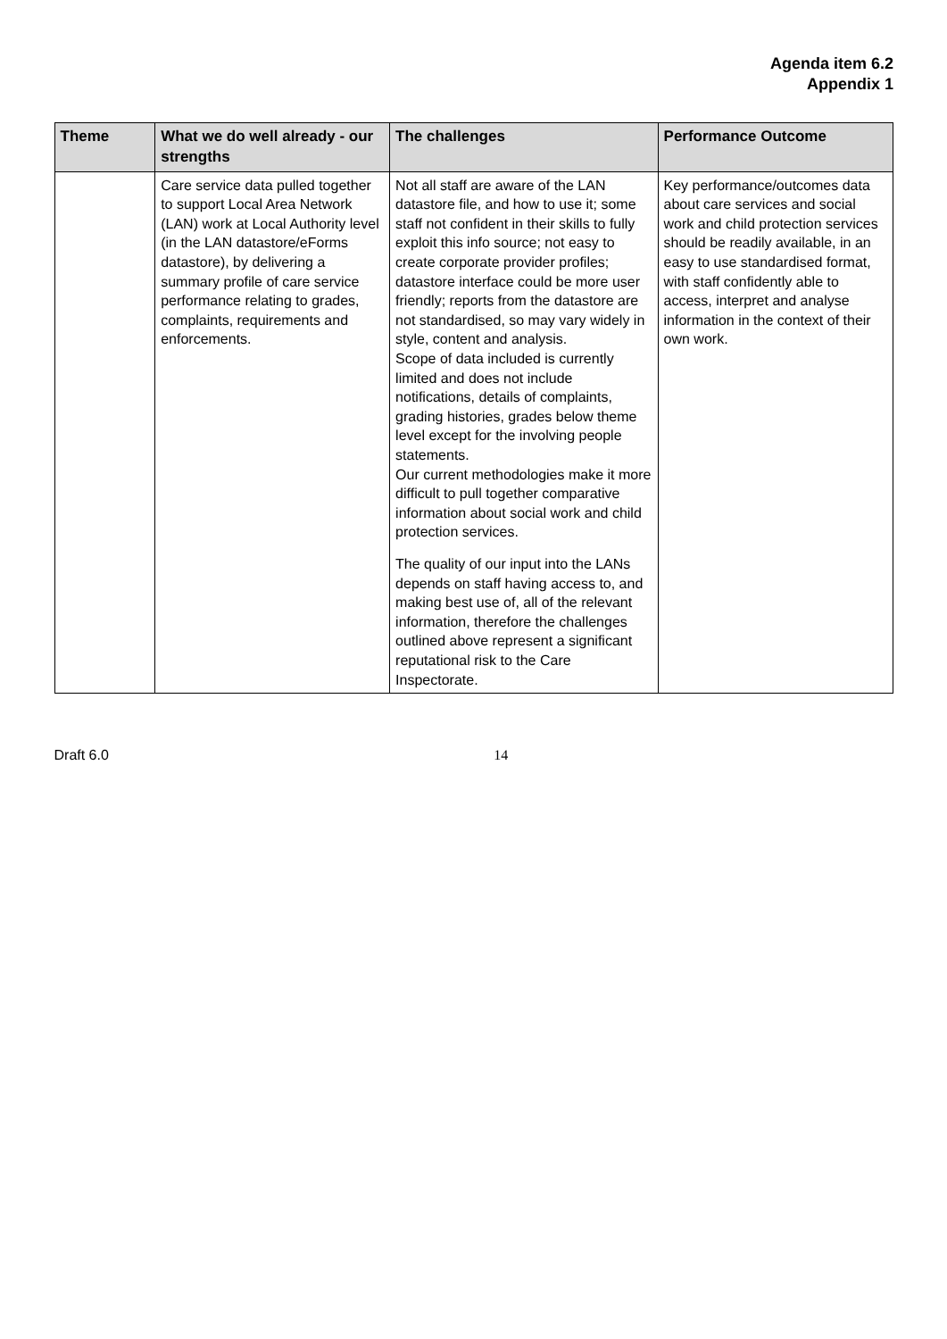Agenda item 6.2
Appendix 1
| Theme | What we do well already - our strengths | The challenges | Performance Outcome |
| --- | --- | --- | --- |
| | Care service data pulled together to support Local Area Network (LAN) work at Local Authority level (in the LAN datastore/eForms datastore), by delivering a summary profile of care service performance relating to grades, complaints, requirements and enforcements. | Not all staff are aware of the LAN datastore file, and how to use it; some staff not confident in their skills to fully exploit this info source; not easy to create corporate provider profiles; datastore interface could be more user friendly; reports from the datastore are not standardised, so may vary widely in style, content and analysis. Scope of data included is currently limited and does not include notifications, details of complaints, grading histories, grades below theme level except for the involving people statements. Our current methodologies make it more difficult to pull together comparative information about social work and child protection services. The quality of our input into the LANs depends on staff having access to, and making best use of, all of the relevant information, therefore the challenges outlined above represent a significant reputational risk to the Care Inspectorate. | Key performance/outcomes data about care services and social work and child protection services should be readily available, in an easy to use standardised format, with staff confidently able to access, interpret and analyse information in the context of their own work. |
Draft 6.0 14